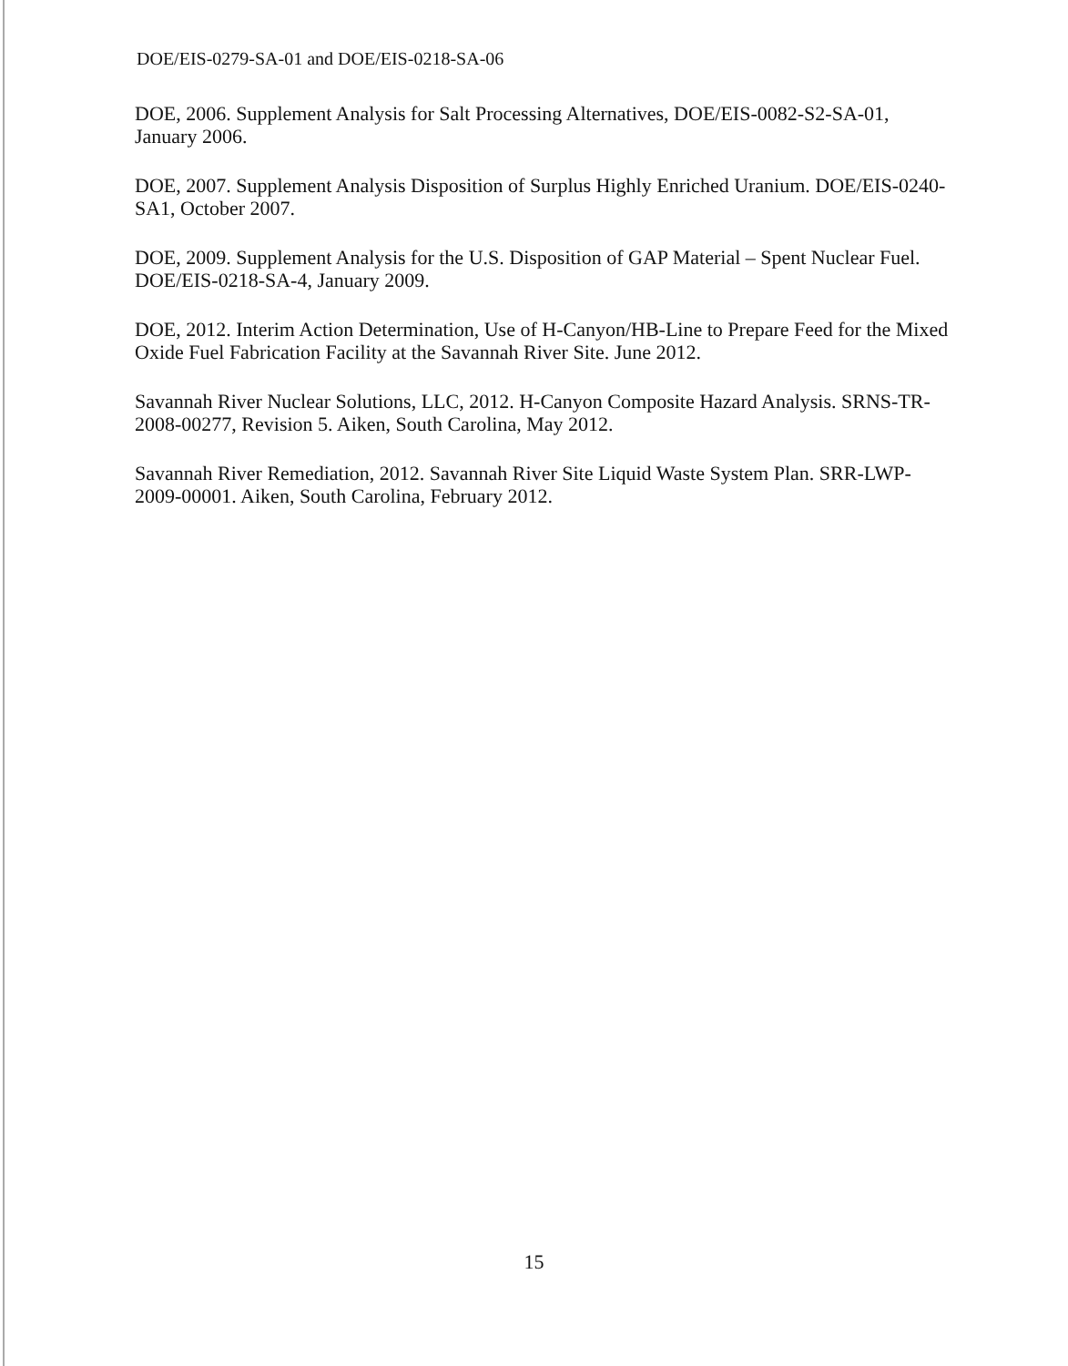DOE/EIS-0279-SA-01 and DOE/EIS-0218-SA-06
DOE, 2006. Supplement Analysis for Salt Processing Alternatives, DOE/EIS-0082-S2-SA-01, January 2006.
DOE, 2007. Supplement Analysis Disposition of Surplus Highly Enriched Uranium. DOE/EIS-0240-SA1, October 2007.
DOE, 2009. Supplement Analysis for the U.S. Disposition of GAP Material – Spent Nuclear Fuel. DOE/EIS-0218-SA-4, January 2009.
DOE, 2012. Interim Action Determination, Use of H-Canyon/HB-Line to Prepare Feed for the Mixed Oxide Fuel Fabrication Facility at the Savannah River Site. June 2012.
Savannah River Nuclear Solutions, LLC, 2012. H-Canyon Composite Hazard Analysis. SRNS-TR-2008-00277, Revision 5. Aiken, South Carolina, May 2012.
Savannah River Remediation, 2012. Savannah River Site Liquid Waste System Plan. SRR-LWP-2009-00001. Aiken, South Carolina, February 2012.
15